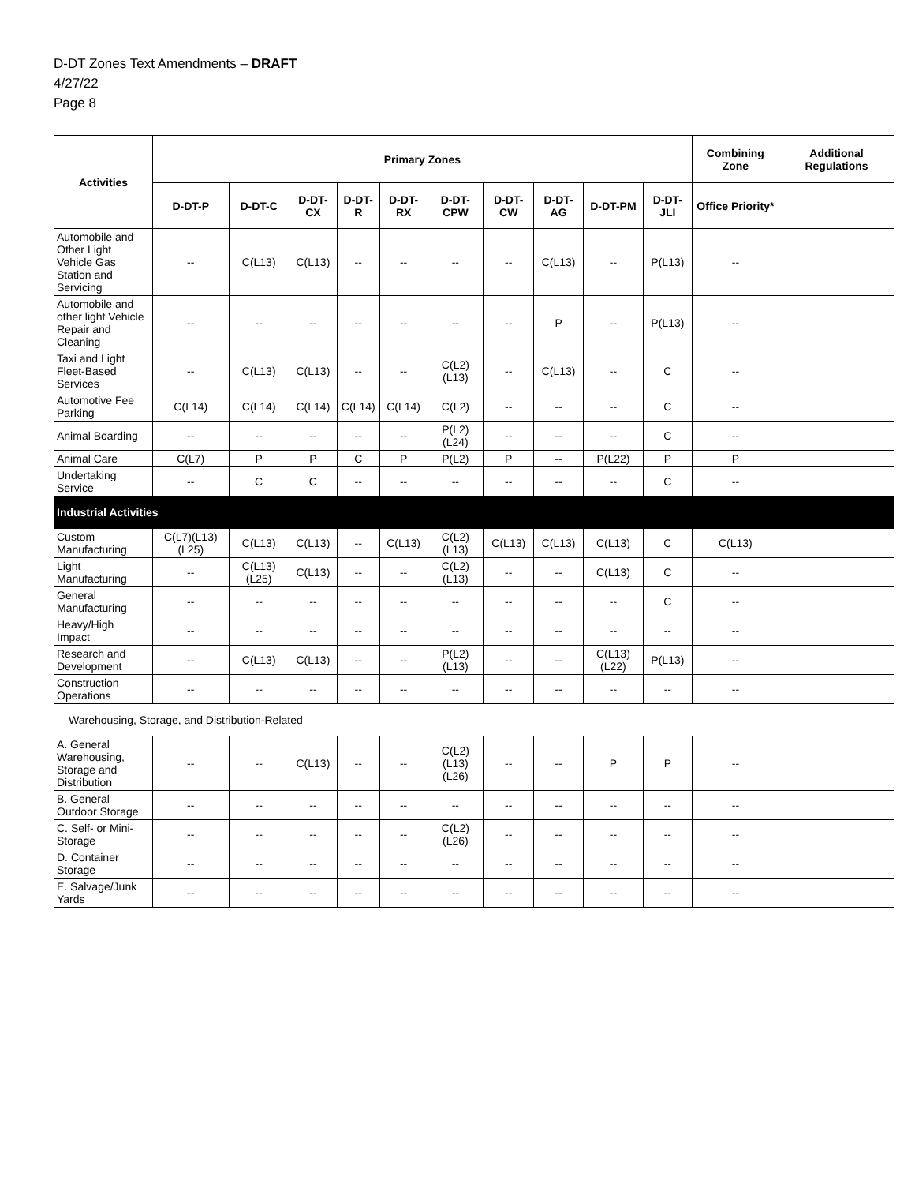D-DT Zones Text Amendments – DRAFT
4/27/22
Page 8
| Activities | Primary Zones | | | | | | | | | | Combining Zone | Additional Regulations |
| --- | --- | --- | --- | --- | --- | --- | --- | --- | --- | --- | --- | --- |
| | D-DT-P | D-DT-C | D-DT-CX | D-DT-R | D-DT-RX | D-DT-CPW | D-DT-CW | D-DT-AG | D-DT-PM | D-DT-JLI | Office Priority* | |
| Automobile and Other Light Vehicle Gas Station and Servicing | -- | C(L13) | C(L13) | -- | -- | -- | -- | C(L13) | -- | P(L13) | -- | |
| Automobile and other light Vehicle Repair and Cleaning | -- | -- | -- | -- | -- | -- | -- | P | -- | P(L13) | -- | |
| Taxi and Light Fleet-Based Services | -- | C(L13) | C(L13) | -- | -- | C(L2) (L13) | -- | C(L13) | -- | C | -- | |
| Automotive Fee Parking | C(L14) | C(L14) | C(L14) | C(L14) | C(L14) | C(L2) | -- | -- | -- | C | -- | |
| Animal Boarding | -- | -- | -- | -- | -- | P(L2)(L24) | -- | -- | -- | C | -- | |
| Animal Care | C(L7) | P | P | C | P | P(L2) | P | -- | P(L22) | P | P | |
| Undertaking Service | -- | C | C | -- | -- | -- | -- | -- | -- | C | -- | |
| Industrial Activities | | | | | | | | | | | | |
| Custom Manufacturing | C(L7)(L13)(L25) | C(L13) | C(L13) | -- | C(L13) | C(L2)(L13) | C(L13) | C(L13) | C(L13) | C | C(L13) | |
| Light Manufacturing | -- | C(L13)(L25) | C(L13) | -- | -- | C(L2)(L13) | -- | -- | C(L13) | C | -- | |
| General Manufacturing | -- | -- | -- | -- | -- | -- | -- | -- | -- | C | -- | |
| Heavy/High Impact | -- | -- | -- | -- | -- | -- | -- | -- | -- | -- | -- | |
| Research and Development | -- | C(L13) | C(L13) | -- | -- | P(L2)(L13) | -- | -- | C(L13)(L22) | P(L13) | -- | |
| Construction Operations | -- | -- | -- | -- | -- | -- | -- | -- | -- | -- | -- | |
| Warehousing, Storage, and Distribution-Related | | | | | | | | | | | | |
| A. General Warehousing, Storage and Distribution | -- | -- | C(L13) | -- | -- | C(L2) (L13)(L26) | -- | -- | P | P | -- | |
| B. General Outdoor Storage | -- | -- | -- | -- | -- | -- | -- | -- | -- | -- | -- | |
| C. Self- or Mini-Storage | -- | -- | -- | -- | -- | C(L2) (L26) | -- | -- | -- | -- | -- | |
| D. Container Storage | -- | -- | -- | -- | -- | -- | -- | -- | -- | -- | -- | |
| E. Salvage/Junk Yards | -- | -- | -- | -- | -- | -- | -- | -- | -- | -- | -- | |